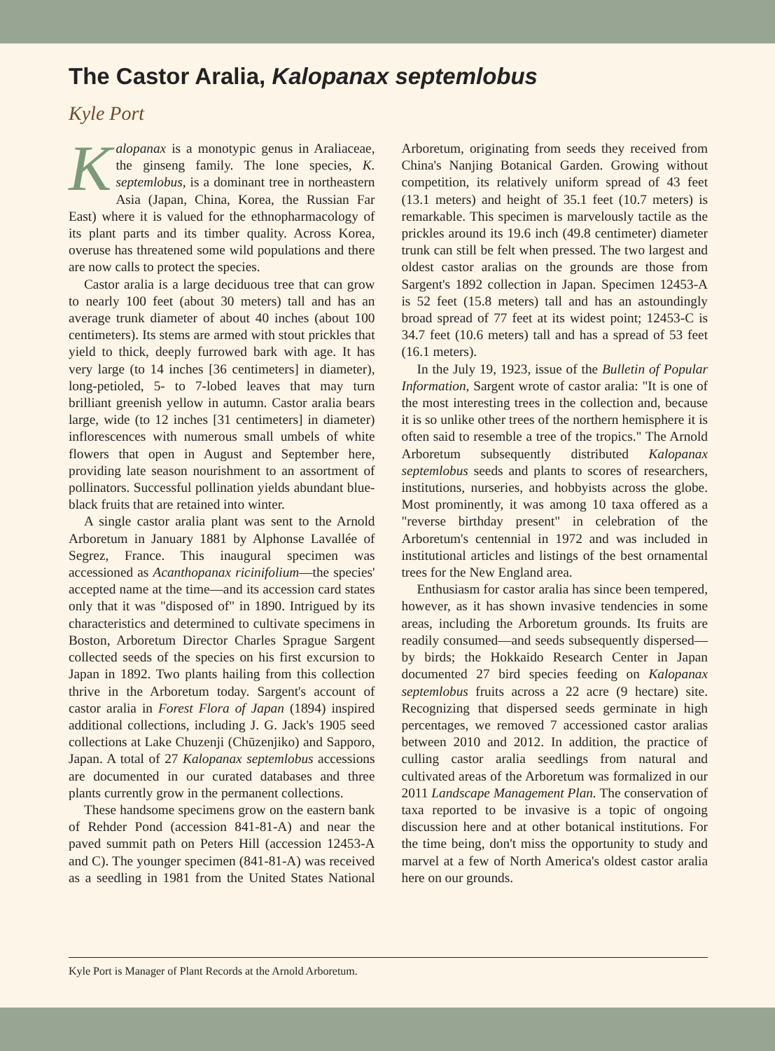The Castor Aralia, Kalopanax septemlobus
Kyle Port
Kalopanax is a monotypic genus in Araliaceae, the ginseng family. The lone species, K. septemlobus, is a dominant tree in northeastern Asia (Japan, China, Korea, the Russian Far East) where it is valued for the ethnopharmacology of its plant parts and its timber quality. Across Korea, overuse has threatened some wild populations and there are now calls to protect the species.
Castor aralia is a large deciduous tree that can grow to nearly 100 feet (about 30 meters) tall and has an average trunk diameter of about 40 inches (about 100 centimeters). Its stems are armed with stout prickles that yield to thick, deeply furrowed bark with age. It has very large (to 14 inches [36 centimeters] in diameter), long-petioled, 5- to 7-lobed leaves that may turn brilliant greenish yellow in autumn. Castor aralia bears large, wide (to 12 inches [31 centimeters] in diameter) inflorescences with numerous small umbels of white flowers that open in August and September here, providing late season nourishment to an assortment of pollinators. Successful pollination yields abundant blue-black fruits that are retained into winter.
A single castor aralia plant was sent to the Arnold Arboretum in January 1881 by Alphonse Lavallée of Segrez, France. This inaugural specimen was accessioned as Acanthopanax ricinifolium—the species' accepted name at the time—and its accession card states only that it was "disposed of" in 1890. Intrigued by its characteristics and determined to cultivate specimens in Boston, Arboretum Director Charles Sprague Sargent collected seeds of the species on his first excursion to Japan in 1892. Two plants hailing from this collection thrive in the Arboretum today. Sargent's account of castor aralia in Forest Flora of Japan (1894) inspired additional collections, including J. G. Jack's 1905 seed collections at Lake Chuzenji (Chūzenjiko) and Sapporo, Japan. A total of 27 Kalopanax septemlobus accessions are documented in our curated databases and three plants currently grow in the permanent collections.
These handsome specimens grow on the eastern bank of Rehder Pond (accession 841-81-A) and near the paved summit path on Peters Hill (accession 12453-A and C). The younger specimen (841-81-A) was received as a seedling in 1981 from the United States National Arboretum, originating from seeds they received from China's Nanjing Botanical Garden. Growing without competition, its relatively uniform spread of 43 feet (13.1 meters) and height of 35.1 feet (10.7 meters) is remarkable. This specimen is marvelously tactile as the prickles around its 19.6 inch (49.8 centimeter) diameter trunk can still be felt when pressed. The two largest and oldest castor aralias on the grounds are those from Sargent's 1892 collection in Japan. Specimen 12453-A is 52 feet (15.8 meters) tall and has an astoundingly broad spread of 77 feet at its widest point; 12453-C is 34.7 feet (10.6 meters) tall and has a spread of 53 feet (16.1 meters).
In the July 19, 1923, issue of the Bulletin of Popular Information, Sargent wrote of castor aralia: "It is one of the most interesting trees in the collection and, because it is so unlike other trees of the northern hemisphere it is often said to resemble a tree of the tropics." The Arnold Arboretum subsequently distributed Kalopanax septemlobus seeds and plants to scores of researchers, institutions, nurseries, and hobbyists across the globe. Most prominently, it was among 10 taxa offered as a "reverse birthday present" in celebration of the Arboretum's centennial in 1972 and was included in institutional articles and listings of the best ornamental trees for the New England area.
Enthusiasm for castor aralia has since been tempered, however, as it has shown invasive tendencies in some areas, including the Arboretum grounds. Its fruits are readily consumed—and seeds subsequently dispersed—by birds; the Hokkaido Research Center in Japan documented 27 bird species feeding on Kalopanax septemlobus fruits across a 22 acre (9 hectare) site. Recognizing that dispersed seeds germinate in high percentages, we removed 7 accessioned castor aralias between 2010 and 2012. In addition, the practice of culling castor aralia seedlings from natural and cultivated areas of the Arboretum was formalized in our 2011 Landscape Management Plan. The conservation of taxa reported to be invasive is a topic of ongoing discussion here and at other botanical institutions. For the time being, don't miss the opportunity to study and marvel at a few of North America's oldest castor aralia here on our grounds.
Kyle Port is Manager of Plant Records at the Arnold Arboretum.